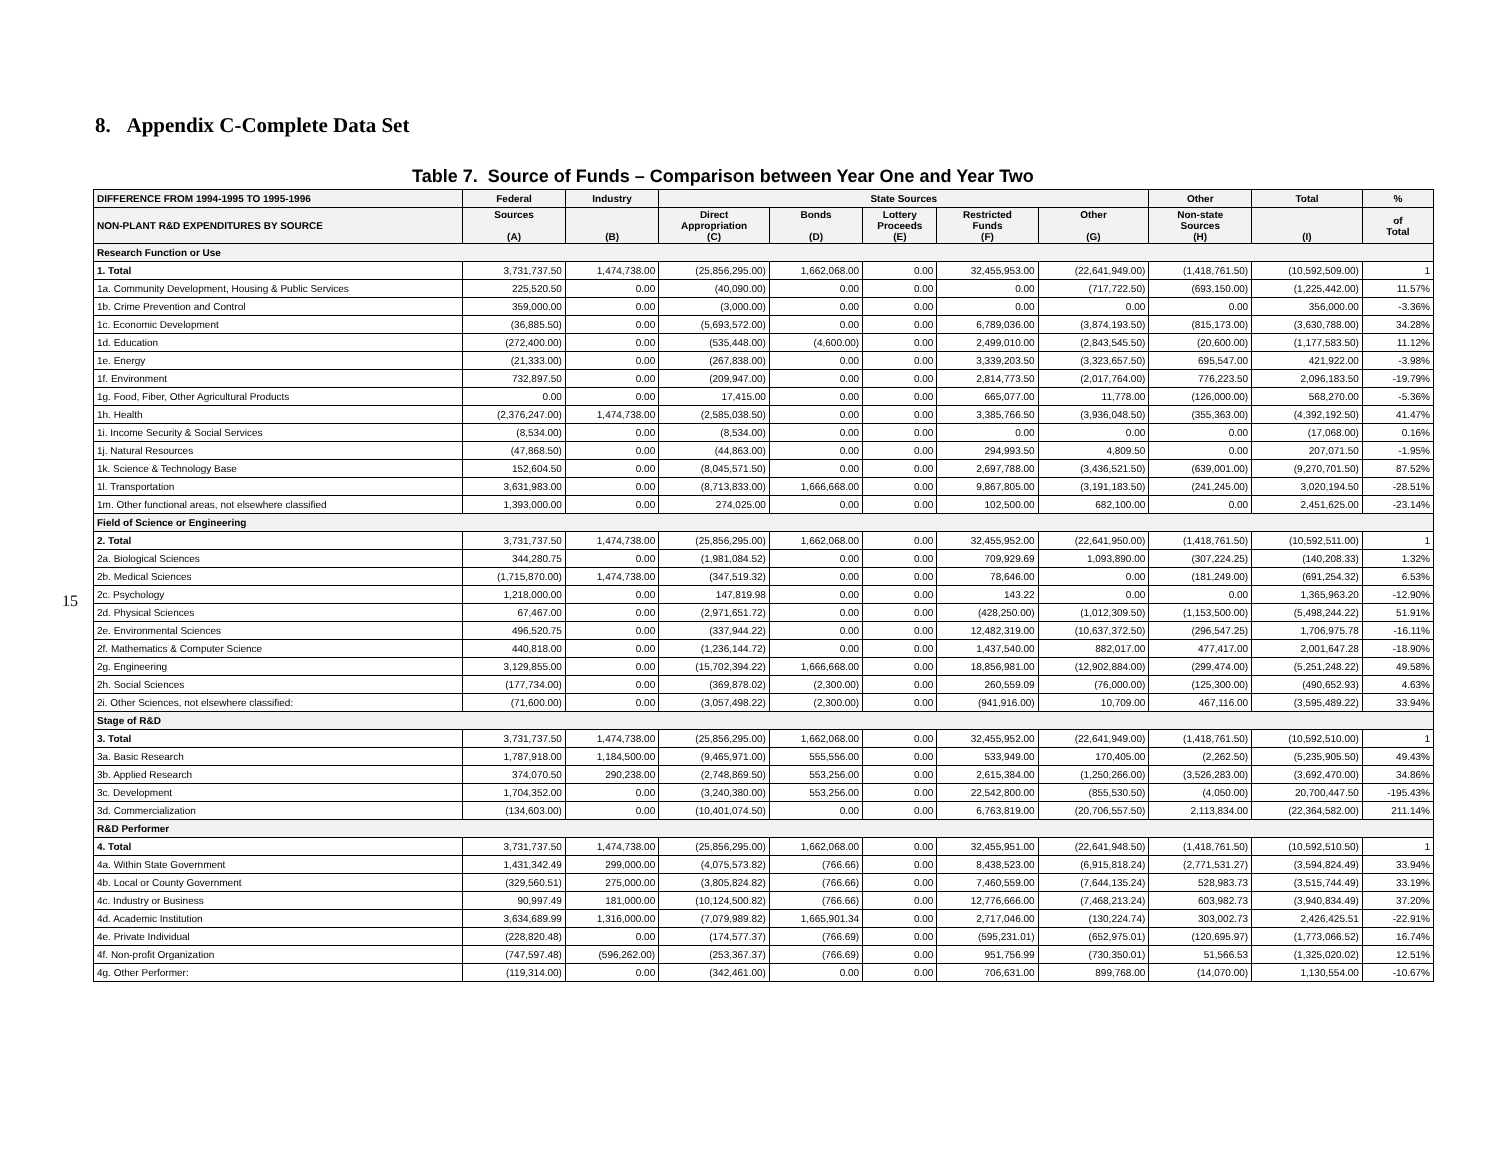8. Appendix C-Complete Data Set
15
Table 7. Source of Funds – Comparison between Year One and Year Two
| DIFFERENCE FROM 1994-1995 TO 1995-1996 | Federal | Industry | State Sources | | | | | Other | Total | % |
| --- | --- | --- | --- | --- | --- | --- | --- | --- | --- | --- |
| NON-PLANT R&D EXPENDITURES BY SOURCE | Sources (A) | (B) | Direct Appropriation (C) | Bonds (D) | Lottery Proceeds (E) | Restricted Funds (F) | Other (G) | Non-state Sources (H) | (I) | of Total |
| Research Function or Use | | | | | | | | | | |
| 1. Total | 3,731,737.50 | 1,474,738.00 | (25,856,295.00) | 1,662,068.00 | 0.00 | 32,455,953.00 | (22,641,949.00) | (1,418,761.50) | (10,592,509.00) | 1 |
| 1a. Community Development, Housing & Public Services | 225,520.50 | 0.00 | (40,090.00) | 0.00 | 0.00 | 0.00 | (717,722.50) | (693,150.00) | (1,225,442.00) | 11.57% |
| 1b. Crime Prevention and Control | 359,000.00 | 0.00 | (3,000.00) | 0.00 | 0.00 | 0.00 | 0.00 | 0.00 | 356,000.00 | -3.36% |
| 1c. Economic Development | (36,885.50) | 0.00 | (5,693,572.00) | 0.00 | 0.00 | 6,789,036.00 | (3,874,193.50) | (815,173.00) | (3,630,788.00) | 34.28% |
| 1d. Education | (272,400.00) | 0.00 | (535,448.00) | (4,600.00) | 0.00 | 2,499,010.00 | (2,843,545.50) | (20,600.00) | (1,177,583.50) | 11.12% |
| 1e. Energy | (21,333.00) | 0.00 | (267,838.00) | 0.00 | 0.00 | 3,339,203.50 | (3,323,657.50) | 695,547.00 | 421,922.00 | -3.98% |
| 1f. Environment | 732,897.50 | 0.00 | (209,947.00) | 0.00 | 0.00 | 2,814,773.50 | (2,017,764.00) | 776,223.50 | 2,096,183.50 | -19.79% |
| 1g. Food, Fiber, Other Agricultural Products | 0.00 | 0.00 | 17,415.00 | 0.00 | 0.00 | 665,077.00 | 11,778.00 | (126,000.00) | 568,270.00 | -5.36% |
| 1h. Health | (2,376,247.00) | 1,474,738.00 | (2,585,038.50) | 0.00 | 0.00 | 3,385,766.50 | (3,936,048.50) | (355,363.00) | (4,392,192.50) | 41.47% |
| 1i. Income Security & Social Services | (8,534.00) | 0.00 | (8,534.00) | 0.00 | 0.00 | 0.00 | 0.00 | 0.00 | (17,068.00) | 0.16% |
| 1j. Natural Resources | (47,868.50) | 0.00 | (44,863.00) | 0.00 | 0.00 | 294,993.50 | 4,809.50 | 0.00 | 207,071.50 | -1.95% |
| 1k. Science & Technology Base | 152,604.50 | 0.00 | (8,045,571.50) | 0.00 | 0.00 | 2,697,788.00 | (3,436,521.50) | (639,001.00) | (9,270,701.50) | 87.52% |
| 1l. Transportation | 3,631,983.00 | 0.00 | (8,713,833.00) | 1,666,668.00 | 0.00 | 9,867,805.00 | (3,191,183.50) | (241,245.00) | 3,020,194.50 | -28.51% |
| 1m. Other functional areas, not elsewhere classified | 1,393,000.00 | 0.00 | 274,025.00 | 0.00 | 0.00 | 102,500.00 | 682,100.00 | 0.00 | 2,451,625.00 | -23.14% |
| Field of Science or Engineering | | | | | | | | | | |
| 2. Total | 3,731,737.50 | 1,474,738.00 | (25,856,295.00) | 1,662,068.00 | 0.00 | 32,455,952.00 | (22,641,950.00) | (1,418,761.50) | (10,592,511.00) | 1 |
| 2a. Biological Sciences | 344,280.75 | 0.00 | (1,981,084.52) | 0.00 | 0.00 | 709,929.69 | 1,093,890.00 | (307,224.25) | (140,208.33) | 1.32% |
| 2b. Medical Sciences | (1,715,870.00) | 1,474,738.00 | (347,519.32) | 0.00 | 0.00 | 78,646.00 | 0.00 | (181,249.00) | (691,254.32) | 6.53% |
| 2c. Psychology | 1,218,000.00 | 0.00 | 147,819.98 | 0.00 | 0.00 | 143.22 | 0.00 | 0.00 | 1,365,963.20 | -12.90% |
| 2d. Physical Sciences | 67,467.00 | 0.00 | (2,971,651.72) | 0.00 | 0.00 | (428,250.00) | (1,012,309.50) | (1,153,500.00) | (5,498,244.22) | 51.91% |
| 2e. Environmental Sciences | 496,520.75 | 0.00 | (337,944.22) | 0.00 | 0.00 | 12,482,319.00 | (10,637,372.50) | (296,547.25) | 1,706,975.78 | -16.11% |
| 2f. Mathematics & Computer Science | 440,818.00 | 0.00 | (1,236,144.72) | 0.00 | 0.00 | 1,437,540.00 | 882,017.00 | 477,417.00 | 2,001,647.28 | -18.90% |
| 2g. Engineering | 3,129,855.00 | 0.00 | (15,702,394.22) | 1,666,668.00 | 0.00 | 18,856,981.00 | (12,902,884.00) | (299,474.00) | (5,251,248.22) | 49.58% |
| 2h. Social Sciences | (177,734.00) | 0.00 | (369,878.02) | (2,300.00) | 0.00 | 260,559.09 | (76,000.00) | (125,300.00) | (490,652.93) | 4.63% |
| 2i. Other Sciences, not elsewhere classified: | (71,600.00) | 0.00 | (3,057,498.22) | (2,300.00) | 0.00 | (941,916.00) | 10,709.00 | 467,116.00 | (3,595,489.22) | 33.94% |
| Stage of R&D | | | | | | | | | | |
| 3. Total | 3,731,737.50 | 1,474,738.00 | (25,856,295.00) | 1,662,068.00 | 0.00 | 32,455,952.00 | (22,641,949.00) | (1,418,761.50) | (10,592,510.00) | 1 |
| 3a. Basic Research | 1,787,918.00 | 1,184,500.00 | (9,465,971.00) | 555,556.00 | 0.00 | 533,949.00 | 170,405.00 | (2,262.50) | (5,235,905.50) | 49.43% |
| 3b. Applied Research | 374,070.50 | 290,238.00 | (2,748,869.50) | 553,256.00 | 0.00 | 2,615,384.00 | (1,250,266.00) | (3,526,283.00) | (3,692,470.00) | 34.86% |
| 3c. Development | 1,704,352.00 | 0.00 | (3,240,380.00) | 553,256.00 | 0.00 | 22,542,800.00 | (855,530.50) | (4,050.00) | 20,700,447.50 | -195.43% |
| 3d. Commercialization | (134,603.00) | 0.00 | (10,401,074.50) | 0.00 | 0.00 | 6,763,819.00 | (20,706,557.50) | 2,113,834.00 | (22,364,582.00) | 211.14% |
| R&D Performer | | | | | | | | | | |
| 4. Total | 3,731,737.50 | 1,474,738.00 | (25,856,295.00) | 1,662,068.00 | 0.00 | 32,455,951.00 | (22,641,948.50) | (1,418,761.50) | (10,592,510.50) | 1 |
| 4a. Within State Government | 1,431,342.49 | 299,000.00 | (4,075,573.82) | (766.66) | 0.00 | 8,438,523.00 | (6,915,818.24) | (2,771,531.27) | (3,594,824.49) | 33.94% |
| 4b. Local or County Government | (329,560.51) | 275,000.00 | (3,805,824.82) | (766.66) | 0.00 | 7,460,559.00 | (7,644,135.24) | 528,983.73 | (3,515,744.49) | 33.19% |
| 4c. Industry or Business | 90,997.49 | 181,000.00 | (10,124,500.82) | (766.66) | 0.00 | 12,776,666.00 | (7,468,213.24) | 603,982.73 | (3,940,834.49) | 37.20% |
| 4d. Academic Institution | 3,634,689.99 | 1,316,000.00 | (7,079,989.82) | 1,665,901.34 | 0.00 | 2,717,046.00 | (130,224.74) | 303,002.73 | 2,426,425.51 | -22.91% |
| 4e. Private Individual | (228,820.48) | 0.00 | (174,577.37) | (766.69) | 0.00 | (595,231.01) | (652,975.01) | (120,695.97) | (1,773,066.52) | 16.74% |
| 4f. Non-profit Organization | (747,597.48) | (596,262.00) | (253,367.37) | (766.69) | 0.00 | 951,756.99 | (730,350.01) | 51,566.53 | (1,325,020.02) | 12.51% |
| 4g. Other Performer: | (119,314.00) | 0.00 | (342,461.00) | 0.00 | 0.00 | 706,631.00 | 899,768.00 | (14,070.00) | 1,130,554.00 | -10.67% |